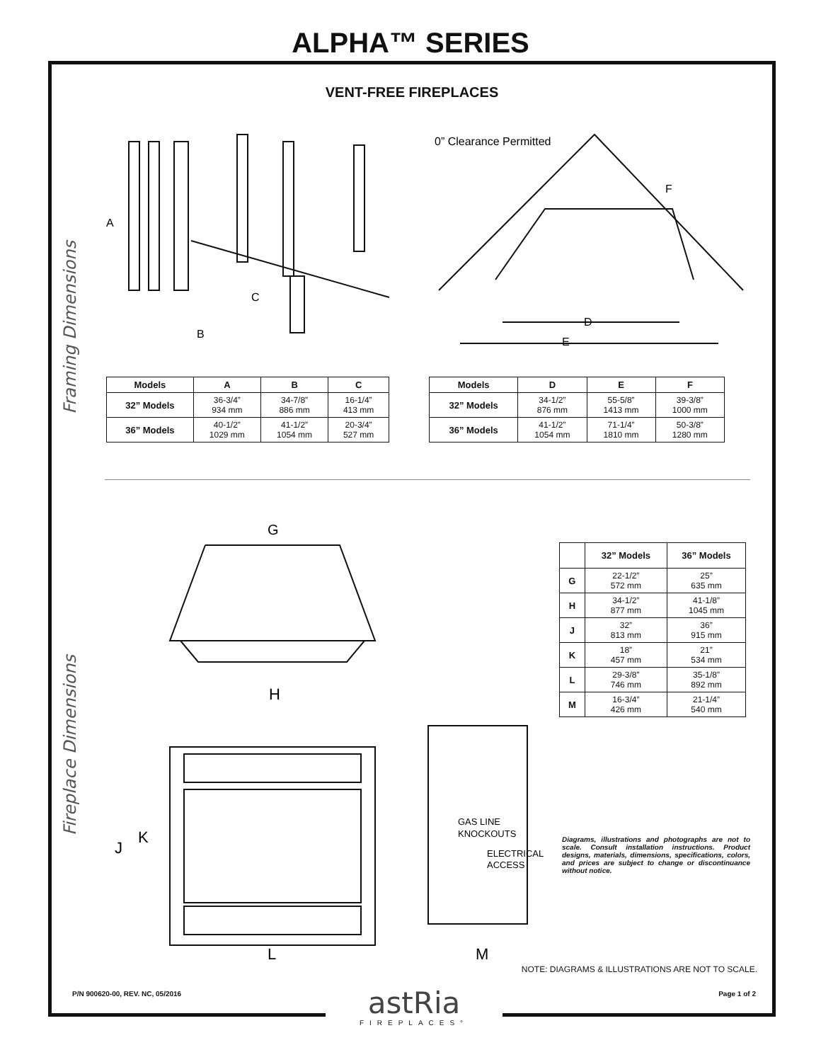ALPHA™ SERIES
VENT-FREE FIREPLACES
Framing Dimensions
Fireplace Dimensions
A
C
B
0” Clearance Permitted
F
D
E
| Models | A | B | C |
| --- | --- | --- | --- |
| 32” Models | 36-3/4” 934 mm | 34-7/8” 886 mm | 16-1/4” 413 mm |
| 36” Models | 40-1/2” 1029 mm | 41-1/2” 1054 mm | 20-3/4” 527 mm |
| Models | D | E | F |
| --- | --- | --- | --- |
| 32” Models | 34-1/2” 876 mm | 55-5/8” 1413 mm | 39-3/8” 1000 mm |
| 36” Models | 41-1/2” 1054 mm | 71-1/4” 1810 mm | 50-3/8” 1280 mm |
G
H
J
K
L
M
GAS LINE
KNOCKOUTS
ELECTRICAL
ACCESS
| | 32” Models | 36” Models |
| --- | --- | --- |
| G | 22-1/2” 572 mm | 25” 635 mm |
| H | 34-1/2” 877 mm | 41-1/8” 1045 mm |
| J | 32” 813 mm | 36” 915 mm |
| K | 18” 457 mm | 21” 534 mm |
| L | 29-3/8” 746 mm | 35-1/8” 892 mm |
| M | 16-3/4” 426 mm | 21-1/4” 540 mm |
Diagrams, illustrations and photographs are not to scale. Consult installation instructions. Product designs, materials, dimensions, specifications, colors, and prices are subject to change or discontinuance without notice.
NOTE: DIAGRAMS & ILLUSTRATIONS ARE NOT TO SCALE.
P/N 900620-00, REV. NC, 05/2016
Page 1 of 2
astRia
FIREPLACES°